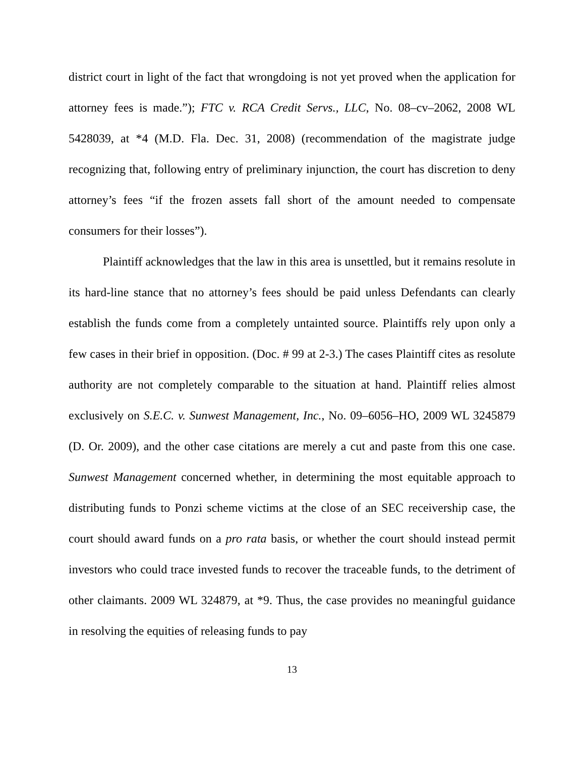district court in light of the fact that wrongdoing is not yet proved when the application for attorney fees is made.”); FTC v. RCA Credit Servs., LLC, No. 08–cv–2062, 2008 WL 5428039, at *4 (M.D. Fla. Dec. 31, 2008) (recommendation of the magistrate judge recognizing that, following entry of preliminary injunction, the court has discretion to deny attorney’s fees “if the frozen assets fall short of the amount needed to compensate consumers for their losses”).
Plaintiff acknowledges that the law in this area is unsettled, but it remains resolute in its hard-line stance that no attorney’s fees should be paid unless Defendants can clearly establish the funds come from a completely untainted source. Plaintiffs rely upon only a few cases in their brief in opposition. (Doc. # 99 at 2-3.) The cases Plaintiff cites as resolute authority are not completely comparable to the situation at hand. Plaintiff relies almost exclusively on S.E.C. v. Sunwest Management, Inc., No. 09–6056–HO, 2009 WL 3245879 (D. Or. 2009), and the other case citations are merely a cut and paste from this one case. Sunwest Management concerned whether, in determining the most equitable approach to distributing funds to Ponzi scheme victims at the close of an SEC receivership case, the court should award funds on a pro rata basis, or whether the court should instead permit investors who could trace invested funds to recover the traceable funds, to the detriment of other claimants. 2009 WL 324879, at *9. Thus, the case provides no meaningful guidance in resolving the equities of releasing funds to pay
13